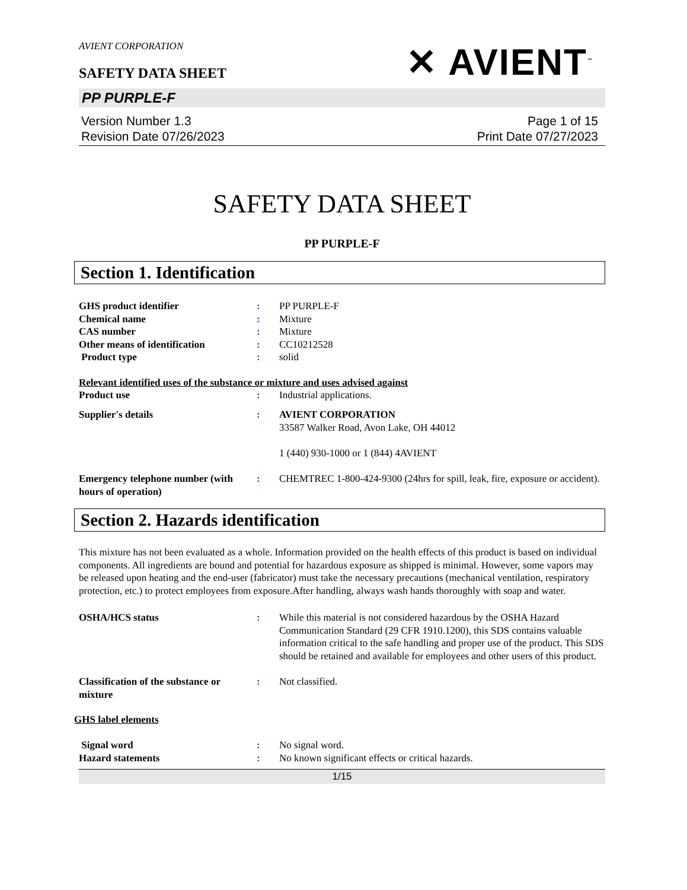AVIENT CORPORATION
SAFETY DATA SHEET
✕ AVIENT<sup>™</sup>
PP PURPLE-F
Version Number 1.3
Revision Date 07/26/2023
Page 1 of 15
Print Date 07/27/2023
SAFETY DATA SHEET
PP PURPLE-F
Section 1. Identification
GHS product identifier : PP PURPLE-F
Chemical name : Mixture
CAS number : Mixture
Other means of identification : CC10212528
Product type : solid
Relevant identified uses of the substance or mixture and uses advised against
Product use : Industrial applications.
Supplier's details : AVIENT CORPORATION
33587 Walker Road, Avon Lake, OH 44012
1 (440) 930-1000 or 1 (844) 4AVIENT
Emergency telephone number (with hours of operation)
: CHEMTREC 1-800-424-9300 (24hrs for spill, leak, fire, exposure or accident).
Section 2. Hazards identification
This mixture has not been evaluated as a whole. Information provided on the health effects of this product is based on individual components. All ingredients are bound and potential for hazardous exposure as shipped is minimal. However, some vapors may be released upon heating and the end-user (fabricator) must take the necessary precautions (mechanical ventilation, respiratory protection, etc.) to protect employees from exposure.After handling, always wash hands thoroughly with soap and water.
OSHA/HCS status : While this material is not considered hazardous by the OSHA Hazard Communication Standard (29 CFR 1910.1200), this SDS contains valuable information critical to the safe handling and proper use of the product. This SDS should be retained and available for employees and other users of this product.
Classification of the substance or mixture
: Not classified.
GHS label elements
Signal word : No signal word.
Hazard statements : No known significant effects or critical hazards.
1/15